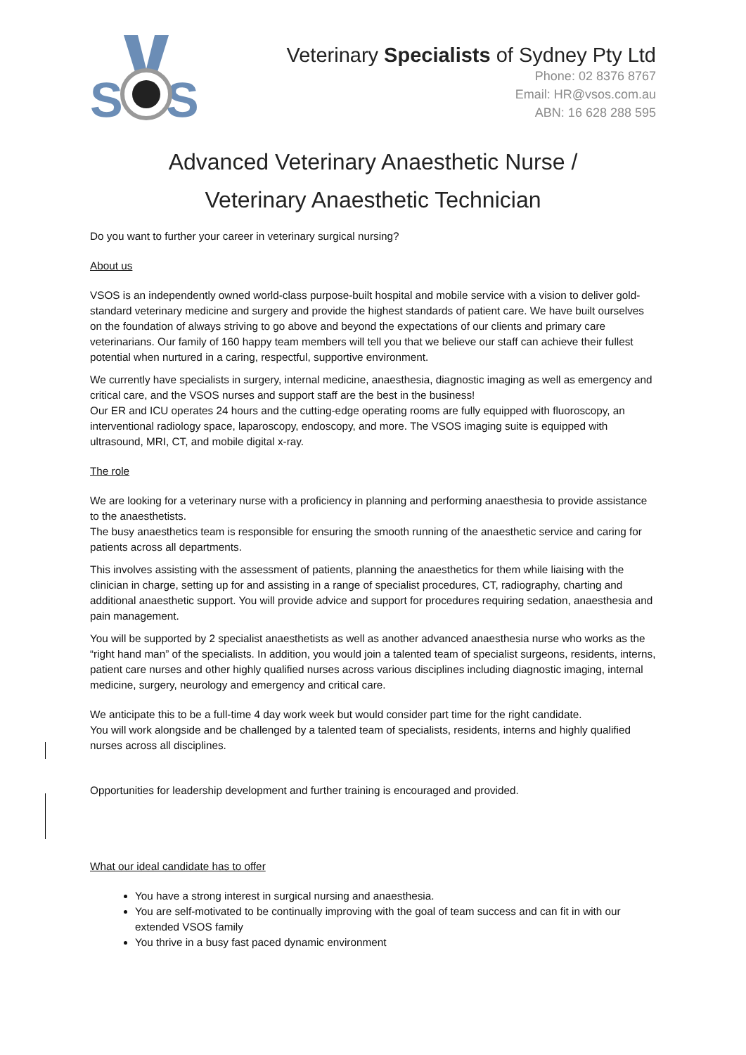S
S
Veterinary Specialists of Sydney Pty Ltd
Phone: 02 8376 8767
Email: HR@vsos.com.au
ABN: 16 628 288 595
Advanced Veterinary Anaesthetic Nurse /
Veterinary Anaesthetic Technician
Do you want to further your career in veterinary surgical nursing?
About us
VSOS is an independently owned world-class purpose-built hospital and mobile service with a vision to deliver gold-standard veterinary medicine and surgery and provide the highest standards of patient care. We have built ourselves on the foundation of always striving to go above and beyond the expectations of our clients and primary care veterinarians. Our family of 160 happy team members will tell you that we believe our staff can achieve their fullest potential when nurtured in a caring, respectful, supportive environment.
We currently have specialists in surgery, internal medicine, anaesthesia, diagnostic imaging as well as emergency and critical care, and the VSOS nurses and support staff are the best in the business!
Our ER and ICU operates 24 hours and the cutting-edge operating rooms are fully equipped with fluoroscopy, an interventional radiology space, laparoscopy, endoscopy, and more. The VSOS imaging suite is equipped with ultrasound, MRI, CT, and mobile digital x-ray.
The role
We are looking for a veterinary nurse with a proficiency in planning and performing anaesthesia to provide assistance to the anaesthetists.
The busy anaesthetics team is responsible for ensuring the smooth running of the anaesthetic service and caring for patients across all departments.
This involves assisting with the assessment of patients, planning the anaesthetics for them while liaising with the clinician in charge, setting up for and assisting in a range of specialist procedures, CT, radiography, charting and additional anaesthetic support. You will provide advice and support for procedures requiring sedation, anaesthesia and pain management.
You will be supported by 2 specialist anaesthetists as well as another advanced anaesthesia nurse who works as the “right hand man” of the specialists. In addition, you would join a talented team of specialist surgeons, residents, interns, patient care nurses and other highly qualified nurses across various disciplines including diagnostic imaging, internal medicine, surgery, neurology and emergency and critical care.
We anticipate this to be a full-time 4 day work week but would consider part time for the right candidate.
You will work alongside and be challenged by a talented team of specialists, residents, interns and highly qualified nurses across all disciplines.
Opportunities for leadership development and further training is encouraged and provided.
What our ideal candidate has to offer
You have a strong interest in surgical nursing and anaesthesia.
You are self-motivated to be continually improving with the goal of team success and can fit in with our extended VSOS family
You thrive in a busy fast paced dynamic environment